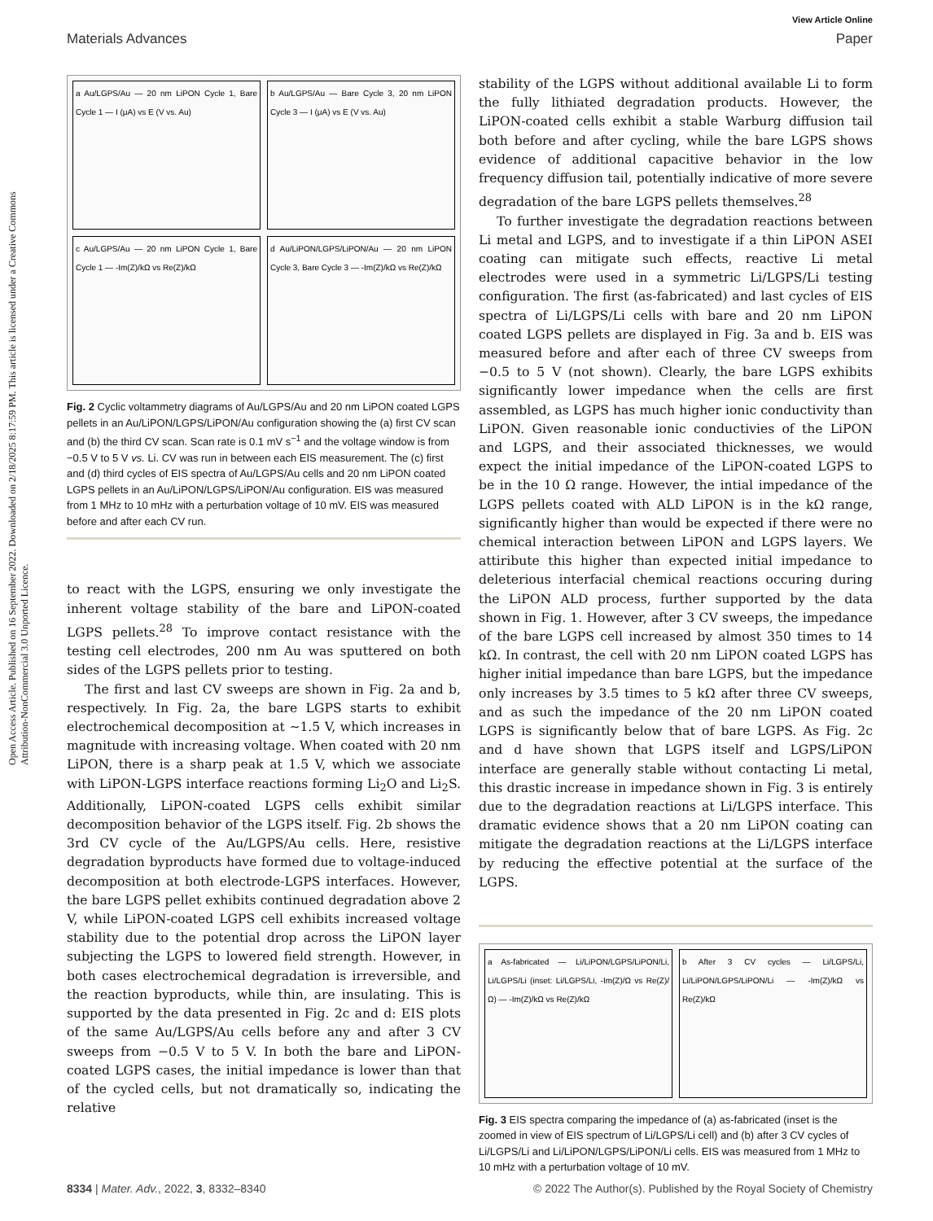Open Access Article. Published on 16 September 2022. Downloaded on 2/18/2025 8:17:59 PM. This article is licensed under a Creative Commons Attribution-NonCommercial 3.0 Unported Licence.
View Article Online
Materials Advances Paper
a Au/LGPS/Au — 20 nm LiPON Cycle 1, Bare Cycle 1 — I (μA) vs E (V vs. Au)
b Au/LGPS/Au — Bare Cycle 3, 20 nm LiPON Cycle 3 — I (μA) vs E (V vs. Au)
c Au/LGPS/Au — 20 nm LiPON Cycle 1, Bare Cycle 1 — -Im(Z)/kΩ vs Re(Z)/kΩ
d Au/LiPON/LGPS/LiPON/Au — 20 nm LiPON Cycle 3, Bare Cycle 3 — -Im(Z)/kΩ vs Re(Z)/kΩ
Fig. 2 Cyclic voltammetry diagrams of Au/LGPS/Au and 20 nm LiPON coated LGPS pellets in an Au/LiPON/LGPS/LiPON/Au configuration showing the (a) first CV scan and (b) the third CV scan. Scan rate is 0.1 mV s<sup>−1</sup> and the voltage window is from −0.5 V to 5 V vs. Li. CV was run in between each EIS measurement. The (c) first and (d) third cycles of EIS spectra of Au/LGPS/Au cells and 20 nm LiPON coated LGPS pellets in an Au/LiPON/LGPS/LiPON/Au configuration. EIS was measured from 1 MHz to 10 mHz with a perturbation voltage of 10 mV. EIS was measured before and after each CV run.
to react with the LGPS, ensuring we only investigate the inherent voltage stability of the bare and LiPON-coated LGPS pellets.<sup>28</sup> To improve contact resistance with the testing cell electrodes, 200 nm Au was sputtered on both sides of the LGPS pellets prior to testing.
The first and last CV sweeps are shown in Fig. 2a and b, respectively. In Fig. 2a, the bare LGPS starts to exhibit electrochemical decomposition at ∼1.5 V, which increases in magnitude with increasing voltage. When coated with 20 nm LiPON, there is a sharp peak at 1.5 V, which we associate with LiPON-LGPS interface reactions forming Li<sub>2</sub>O and Li<sub>2</sub>S. Additionally, LiPON-coated LGPS cells exhibit similar decomposition behavior of the LGPS itself. Fig. 2b shows the 3rd CV cycle of the Au/LGPS/Au cells. Here, resistive degradation byproducts have formed due to voltage-induced decomposition at both electrode-LGPS interfaces. However, the bare LGPS pellet exhibits continued degradation above 2 V, while LiPON-coated LGPS cell exhibits increased voltage stability due to the potential drop across the LiPON layer subjecting the LGPS to lowered field strength. However, in both cases electrochemical degradation is irreversible, and the reaction byproducts, while thin, are insulating. This is supported by the data presented in Fig. 2c and d: EIS plots of the same Au/LGPS/Au cells before any and after 3 CV sweeps from −0.5 V to 5 V. In both the bare and LiPON-coated LGPS cases, the initial impedance is lower than that of the cycled cells, but not dramatically so, indicating the relative
stability of the LGPS without additional available Li to form the fully lithiated degradation products. However, the LiPON-coated cells exhibit a stable Warburg diffusion tail both before and after cycling, while the bare LGPS shows evidence of additional capacitive behavior in the low frequency diffusion tail, potentially indicative of more severe degradation of the bare LGPS pellets themselves.<sup>28</sup>
To further investigate the degradation reactions between Li metal and LGPS, and to investigate if a thin LiPON ASEI coating can mitigate such effects, reactive Li metal electrodes were used in a symmetric Li/LGPS/Li testing configuration. The first (as-fabricated) and last cycles of EIS spectra of Li/LGPS/Li cells with bare and 20 nm LiPON coated LGPS pellets are displayed in Fig. 3a and b. EIS was measured before and after each of three CV sweeps from −0.5 to 5 V (not shown). Clearly, the bare LGPS exhibits significantly lower impedance when the cells are first assembled, as LGPS has much higher ionic conductivity than LiPON. Given reasonable ionic conductivies of the LiPON and LGPS, and their associated thicknesses, we would expect the initial impedance of the LiPON-coated LGPS to be in the 10 Ω range. However, the intial impedance of the LGPS pellets coated with ALD LiPON is in the kΩ range, significantly higher than would be expected if there were no chemical interaction between LiPON and LGPS layers. We attiribute this higher than expected initial impedance to deleterious interfacial chemical reactions occuring during the LiPON ALD process, further supported by the data shown in Fig. 1. However, after 3 CV sweeps, the impedance of the bare LGPS cell increased by almost 350 times to 14 kΩ. In contrast, the cell with 20 nm LiPON coated LGPS has higher initial impedance than bare LGPS, but the impedance only increases by 3.5 times to 5 kΩ after three CV sweeps, and as such the impedance of the 20 nm LiPON coated LGPS is significantly below that of bare LGPS. As Fig. 2c and d have shown that LGPS itself and LGPS/LiPON interface are generally stable without contacting Li metal, this drastic increase in impedance shown in Fig. 3 is entirely due to the degradation reactions at Li/LGPS interface. This dramatic evidence shows that a 20 nm LiPON coating can mitigate the degradation reactions at the Li/LGPS interface by reducing the effective potential at the surface of the LGPS.
a As-fabricated — Li/LiPON/LGPS/LiPON/Li, Li/LGPS/Li (inset: Li/LGPS/Li, -Im(Z)/Ω vs Re(Z)/Ω) — -Im(Z)/kΩ vs Re(Z)/kΩ
b After 3 CV cycles — Li/LGPS/Li, Li/LiPON/LGPS/LiPON/Li — -Im(Z)/kΩ vs Re(Z)/kΩ
Fig. 3 EIS spectra comparing the impedance of (a) as-fabricated (inset is the zoomed in view of EIS spectrum of Li/LGPS/Li cell) and (b) after 3 CV cycles of Li/LGPS/Li and Li/LiPON/LGPS/LiPON/Li cells. EIS was measured from 1 MHz to 10 mHz with a perturbation voltage of 10 mV.
8334 | Mater. Adv., 2022, 3, 8332–8340 © 2022 The Author(s). Published by the Royal Society of Chemistry